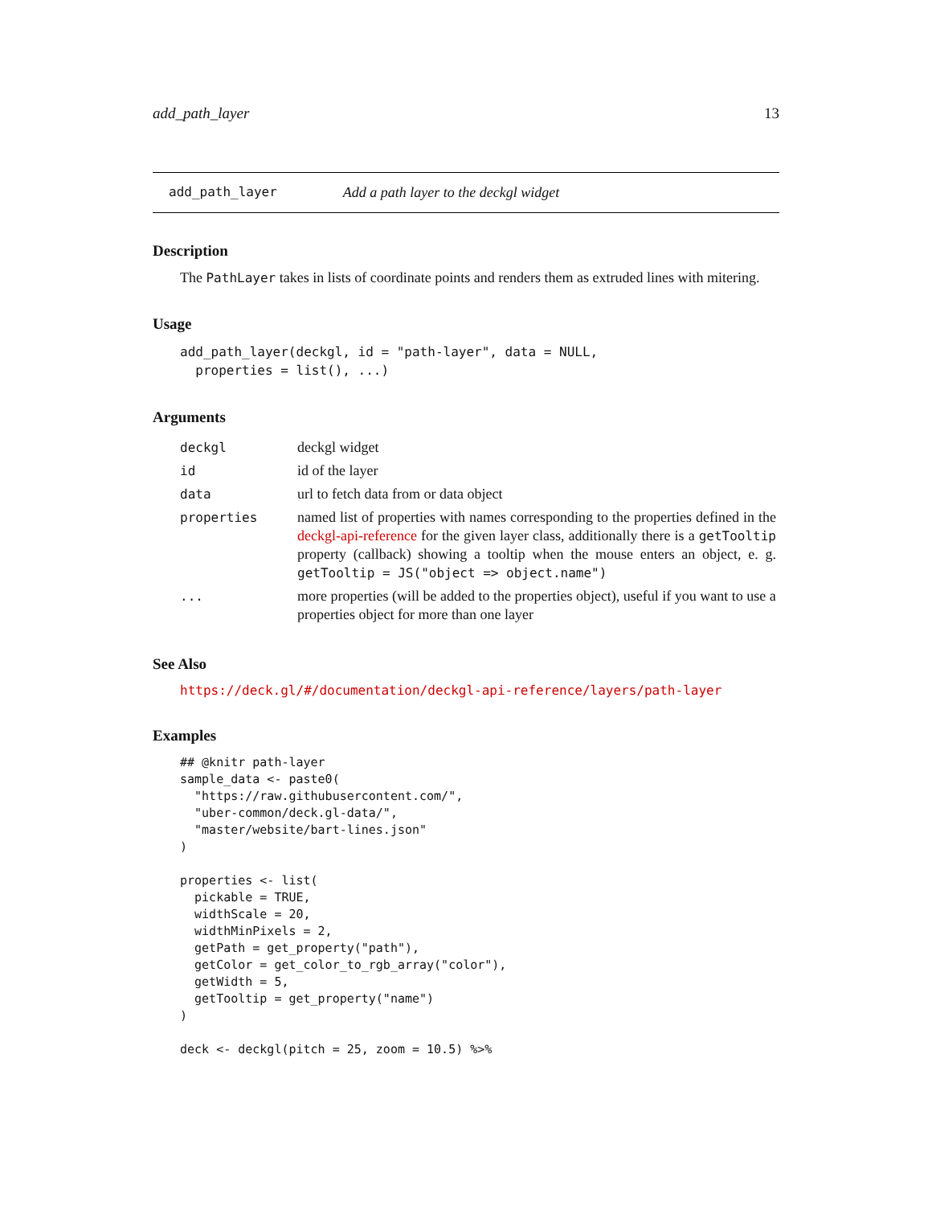add_path_layer 13
add_path_layer Add a path layer to the deckgl widget
Description
The PathLayer takes in lists of coordinate points and renders them as extruded lines with mitering.
Usage
add_path_layer(deckgl, id = "path-layer", data = NULL,
  properties = list(), ...)
Arguments
| deckgl | deckgl widget |
| id | id of the layer |
| data | url to fetch data from or data object |
| properties | named list of properties with names corresponding to the properties defined in the deckgl-api-reference for the given layer class, additionally there is a getTooltip property (callback) showing a tooltip when the mouse enters an object, e. g. getTooltip = JS("object => object.name") |
| ... | more properties (will be added to the properties object), useful if you want to use a properties object for more than one layer |
See Also
https://deck.gl/#/documentation/deckgl-api-reference/layers/path-layer
Examples
## @knitr path-layer
sample_data <- paste0(
  "https://raw.githubusercontent.com/",
  "uber-common/deck.gl-data/",
  "master/website/bart-lines.json"
)

properties <- list(
  pickable = TRUE,
  widthScale = 20,
  widthMinPixels = 2,
  getPath = get_property("path"),
  getColor = get_color_to_rgb_array("color"),
  getWidth = 5,
  getTooltip = get_property("name")
)

deck <- deckgl(pitch = 25, zoom = 10.5) %>%